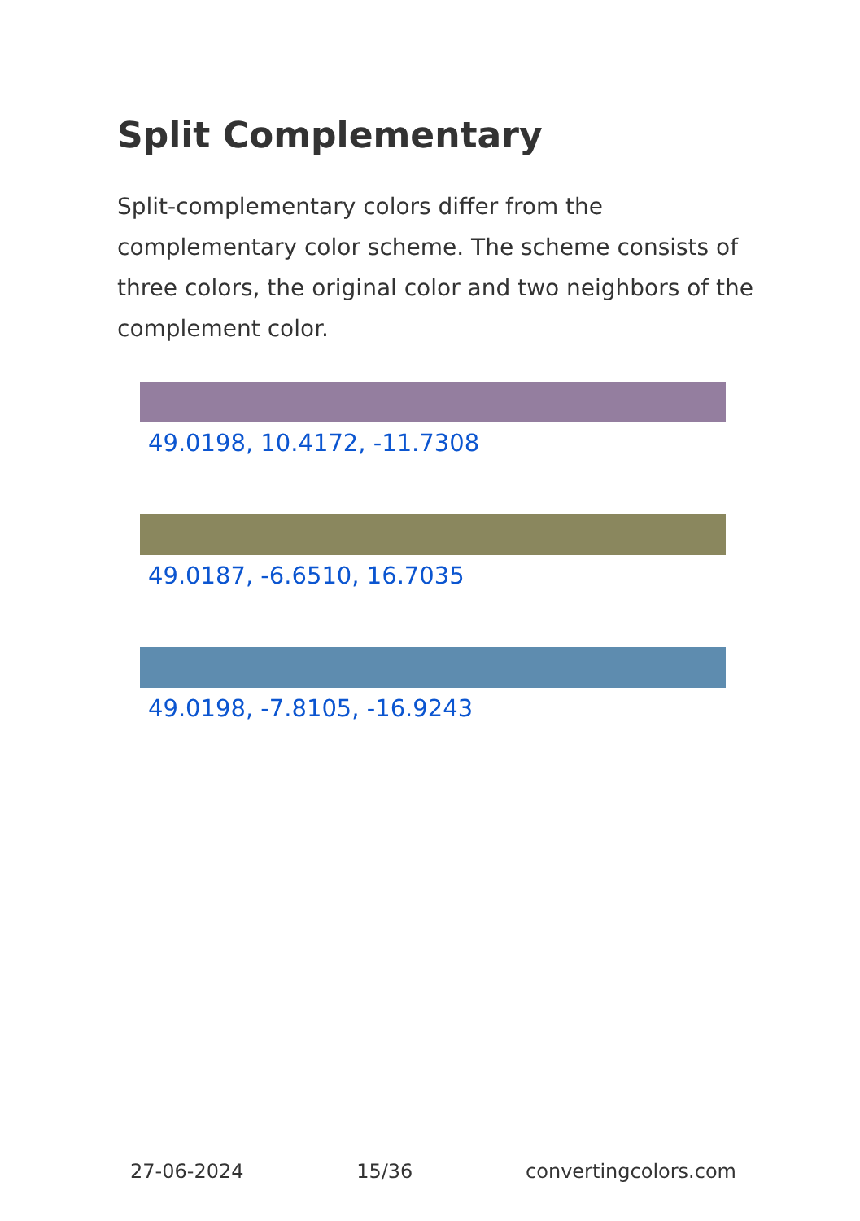Split Complementary
Split-complementary colors differ from the complementary color scheme. The scheme consists of three colors, the original color and two neighbors of the complement color.
49.0198, 10.4172, -11.7308
49.0187, -6.6510, 16.7035
49.0198, -7.8105, -16.9243
27-06-2024 15/36 convertingcolors.com